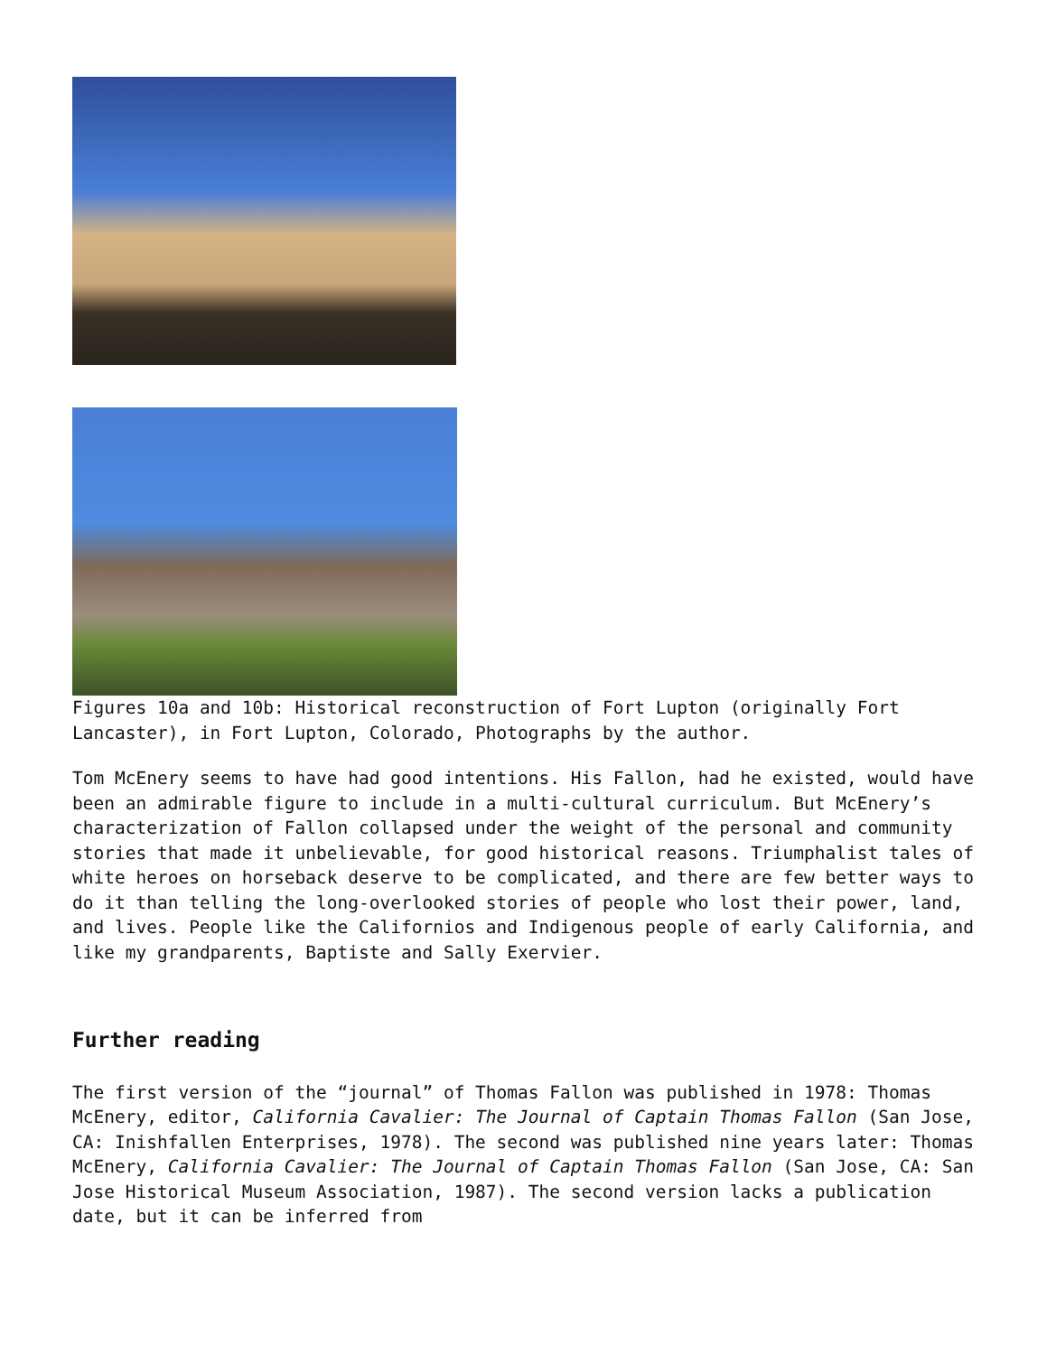Figures 10a and 10b: Historical reconstruction of Fort Lupton (originally Fort Lancaster), in Fort Lupton, Colorado, Photographs by the author.
Tom McEnery seems to have had good intentions. His Fallon, had he existed, would have been an admirable figure to include in a multi-cultural curriculum. But McEnery’s characterization of Fallon collapsed under the weight of the personal and community stories that made it unbelievable, for good historical reasons. Triumphalist tales of white heroes on horseback deserve to be complicated, and there are few better ways to do it than telling the long-overlooked stories of people who lost their power, land, and lives. People like the Californios and Indigenous people of early California, and like my grandparents, Baptiste and Sally Exervier.
Further reading
The first version of the “journal” of Thomas Fallon was published in 1978: Thomas McEnery, editor, California Cavalier: The Journal of Captain Thomas Fallon (San Jose, CA: Inishfallen Enterprises, 1978). The second was published nine years later: Thomas McEnery, California Cavalier: The Journal of Captain Thomas Fallon (San Jose, CA: San Jose Historical Museum Association, 1987). The second version lacks a publication date, but it can be inferred from